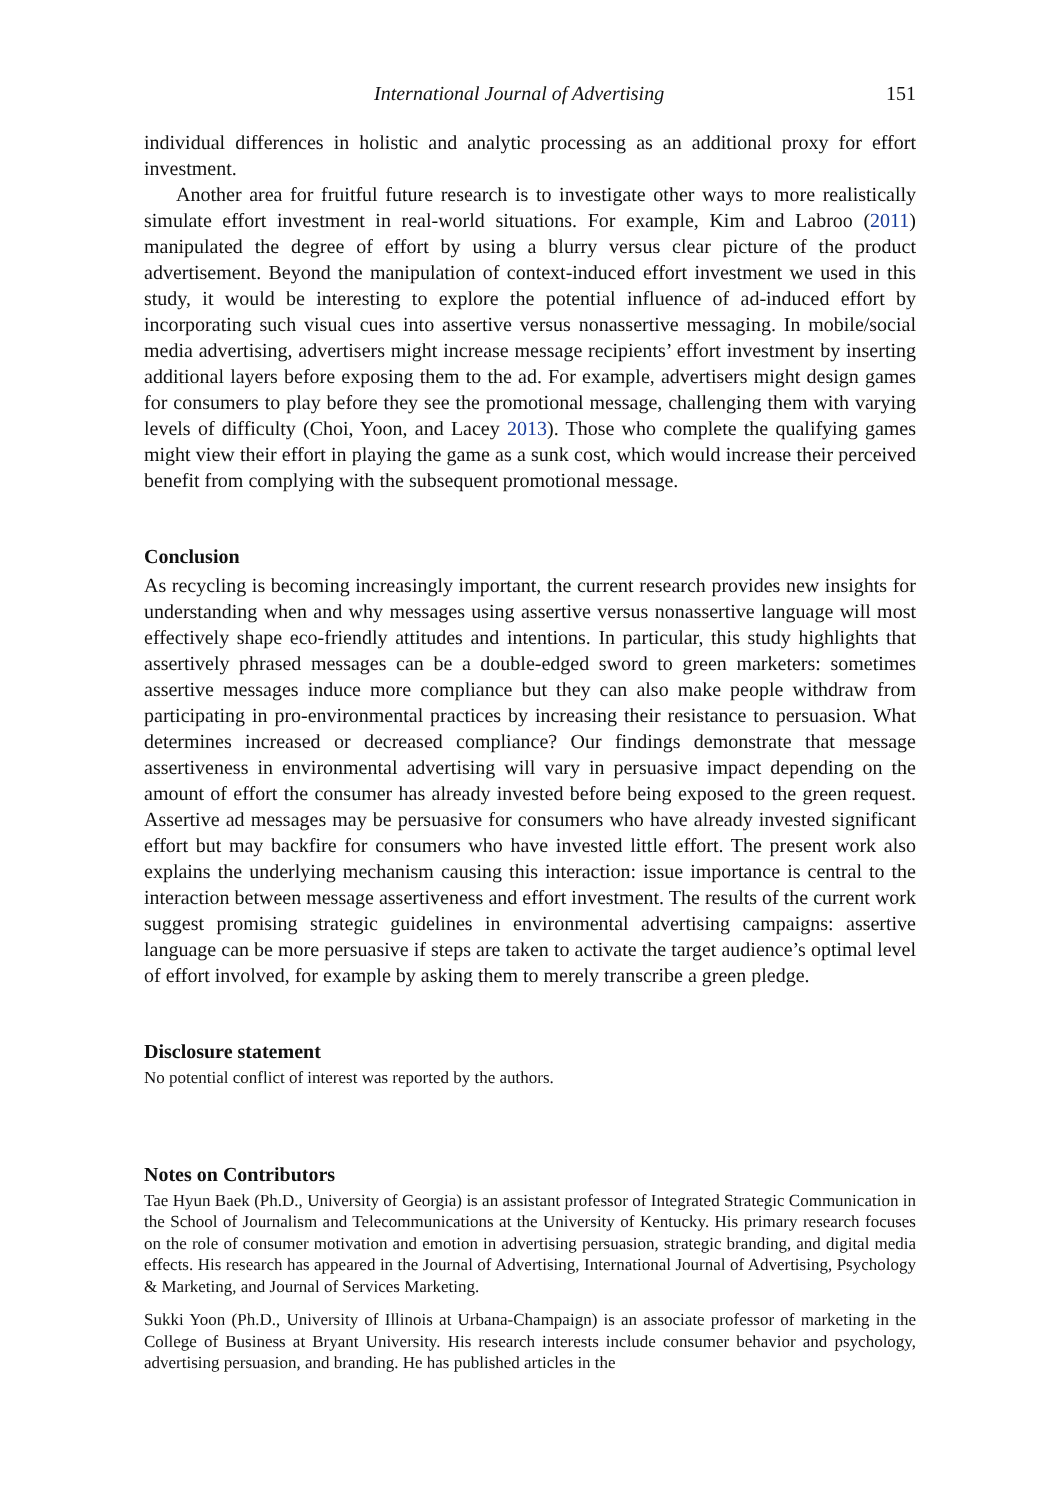International Journal of Advertising 151
individual differences in holistic and analytic processing as an additional proxy for effort investment.
Another area for fruitful future research is to investigate other ways to more realistically simulate effort investment in real-world situations. For example, Kim and Labroo (2011) manipulated the degree of effort by using a blurry versus clear picture of the product advertisement. Beyond the manipulation of context-induced effort investment we used in this study, it would be interesting to explore the potential influence of ad-induced effort by incorporating such visual cues into assertive versus nonassertive messaging. In mobile/social media advertising, advertisers might increase message recipients’ effort investment by inserting additional layers before exposing them to the ad. For example, advertisers might design games for consumers to play before they see the promotional message, challenging them with varying levels of difficulty (Choi, Yoon, and Lacey 2013). Those who complete the qualifying games might view their effort in playing the game as a sunk cost, which would increase their perceived benefit from complying with the subsequent promotional message.
Conclusion
As recycling is becoming increasingly important, the current research provides new insights for understanding when and why messages using assertive versus nonassertive language will most effectively shape eco-friendly attitudes and intentions. In particular, this study highlights that assertively phrased messages can be a double-edged sword to green marketers: sometimes assertive messages induce more compliance but they can also make people withdraw from participating in pro-environmental practices by increasing their resistance to persuasion. What determines increased or decreased compliance? Our findings demonstrate that message assertiveness in environmental advertising will vary in persuasive impact depending on the amount of effort the consumer has already invested before being exposed to the green request. Assertive ad messages may be persuasive for consumers who have already invested significant effort but may backfire for consumers who have invested little effort. The present work also explains the underlying mechanism causing this interaction: issue importance is central to the interaction between message assertiveness and effort investment. The results of the current work suggest promising strategic guidelines in environmental advertising campaigns: assertive language can be more persuasive if steps are taken to activate the target audience’s optimal level of effort involved, for example by asking them to merely transcribe a green pledge.
Disclosure statement
No potential conflict of interest was reported by the authors.
Notes on Contributors
Tae Hyun Baek (Ph.D., University of Georgia) is an assistant professor of Integrated Strategic Communication in the School of Journalism and Telecommunications at the University of Kentucky. His primary research focuses on the role of consumer motivation and emotion in advertising persuasion, strategic branding, and digital media effects. His research has appeared in the Journal of Advertising, International Journal of Advertising, Psychology & Marketing, and Journal of Services Marketing.
Sukki Yoon (Ph.D., University of Illinois at Urbana-Champaign) is an associate professor of marketing in the College of Business at Bryant University. His research interests include consumer behavior and psychology, advertising persuasion, and branding. He has published articles in the